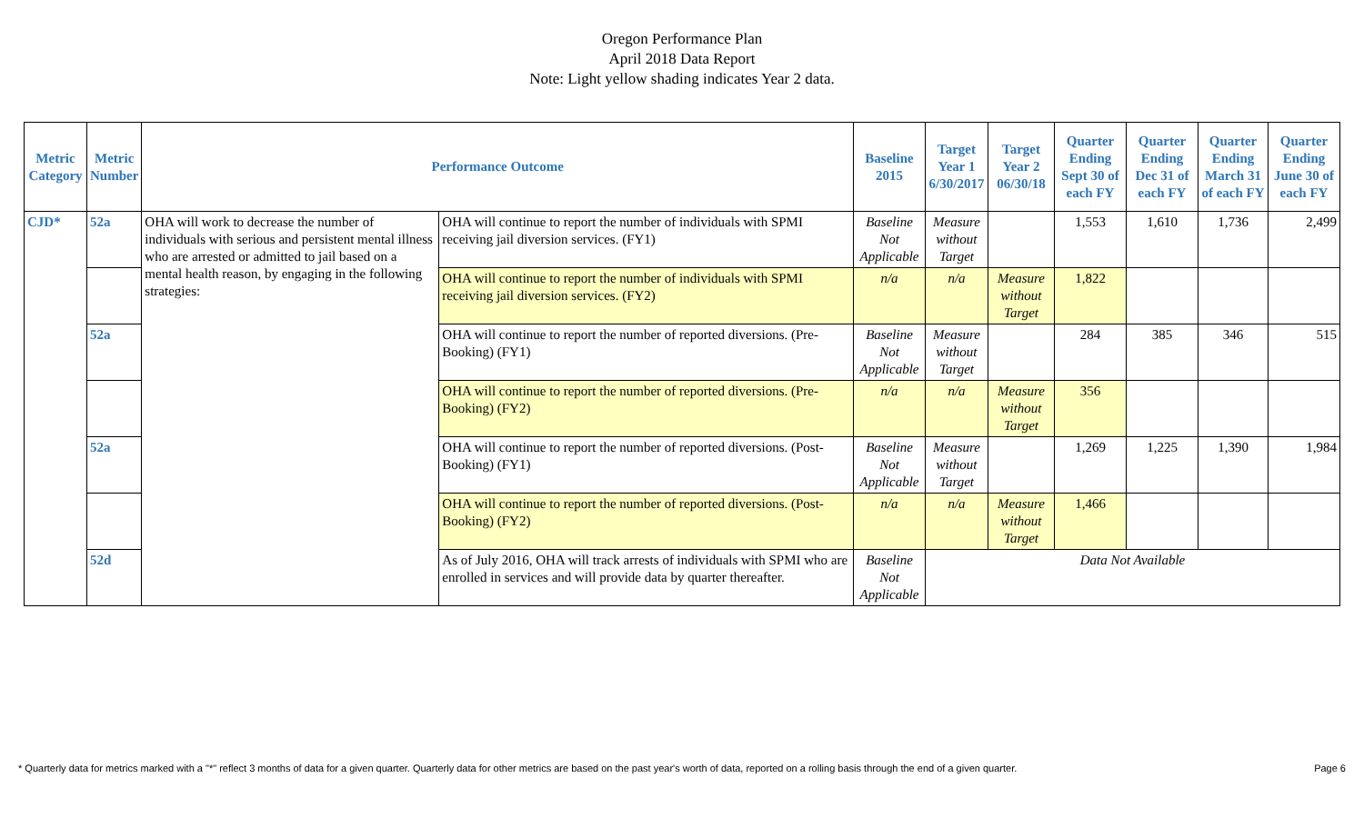Oregon Performance Plan
April 2018 Data Report
Note: Light yellow shading indicates Year 2 data.
| Metric Category | Metric Number | Performance Outcome | | Baseline 2015 | Target Year 1 6/30/2017 | Target Year 2 06/30/18 | Quarter Ending Sept 30 of each FY | Quarter Ending Dec 31 of each FY | Quarter Ending March 31 of each FY | Quarter Ending June 30 of each FY |
| --- | --- | --- | --- | --- | --- | --- | --- | --- | --- | --- |
| CJD* | 52a | OHA will work to decrease the number of individuals with serious and persistent mental illness who are arrested or admitted to jail based on a mental health reason, by engaging in the following strategies: | OHA will continue to report the number of individuals with SPMI receiving jail diversion services. (FY1) | Baseline Not Applicable | Measure without Target | | 1,553 | 1,610 | 1,736 | 2,499 |
| | | | OHA will continue to report the number of individuals with SPMI receiving jail diversion services. (FY2) | n/a | n/a | Measure without Target | 1,822 | | | |
| | 52a | | OHA will continue to report the number of reported diversions. (Pre-Booking) (FY1) | Baseline Not Applicable | Measure without Target | | 284 | 385 | 346 | 515 |
| | | | OHA will continue to report the number of reported diversions. (Pre-Booking) (FY2) | n/a | n/a | Measure without Target | 356 | | | |
| | 52a | | OHA will continue to report the number of reported diversions. (Post-Booking) (FY1) | Baseline Not Applicable | Measure without Target | | 1,269 | 1,225 | 1,390 | 1,984 |
| | | | OHA will continue to report the number of reported diversions. (Post-Booking) (FY2) | n/a | n/a | Measure without Target | 1,466 | | | |
| | 52d | | As of July 2016, OHA will track arrests of individuals with SPMI who are enrolled in services and will provide data by quarter thereafter. | Baseline Not Applicable | Data Not Available | | | | | |
* Quarterly data for metrics marked with a "*" reflect 3 months of data for a given quarter. Quarterly data for other metrics are based on the past year's worth of data, reported on a rolling basis through the end of a given quarter. Page 6